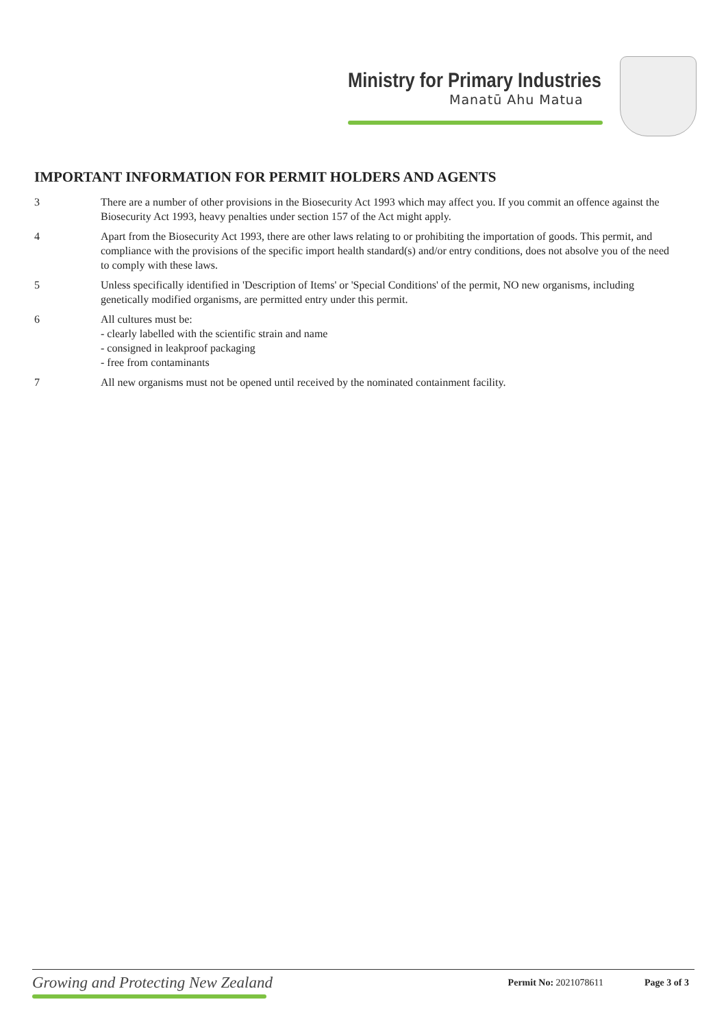Ministry for Primary Industries
Manatū Ahu Matua
IMPORTANT INFORMATION FOR PERMIT HOLDERS AND AGENTS
3 There are a number of other provisions in the Biosecurity Act 1993 which may affect you. If you commit an offence against the Biosecurity Act 1993, heavy penalties under section 157 of the Act might apply.
4 Apart from the Biosecurity Act 1993, there are other laws relating to or prohibiting the importation of goods. This permit, and compliance with the provisions of the specific import health standard(s) and/or entry conditions, does not absolve you of the need to comply with these laws.
5 Unless specifically identified in 'Description of Items' or 'Special Conditions' of the permit, NO new organisms, including genetically modified organisms, are permitted entry under this permit.
6 All cultures must be:
- clearly labelled with the scientific strain and name
- consigned in leakproof packaging
- free from contaminants
7 All new organisms must not be opened until received by the nominated containment facility.
Growing and Protecting New Zealand
Permit No: 2021078611 Page 3 of 3